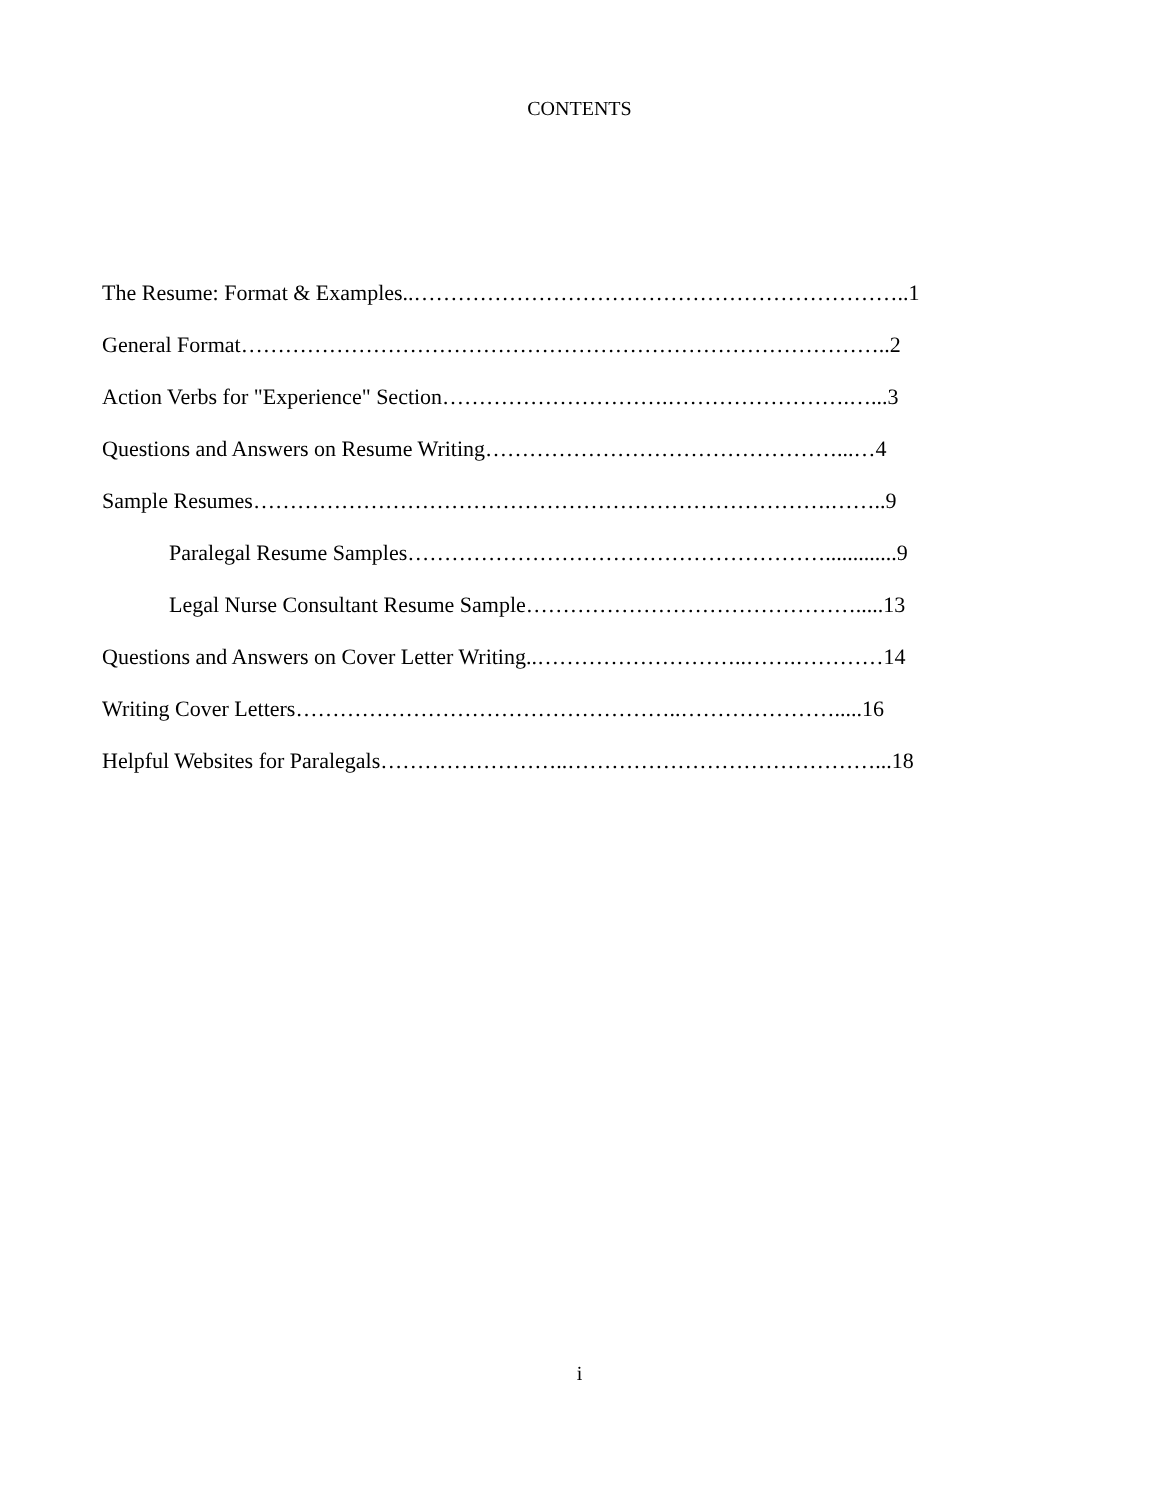CONTENTS
The Resume: Format & Examples..…………………………………………………………..1
General Format……………………………………………………………………………..2
Action Verbs for "Experience" Section………………………….…………………….…...3
Questions and Answers on Resume Writing…………………………………………...…4
Sample Resumes…………………………………………………………………….……..9
Paralegal Resume Samples………………………………………………….............9
Legal Nurse Consultant Resume Sample……………………………………….....13
Questions and Answers on Cover Letter Writing..………………………..…….…………14
Writing Cover Letters……………………………………………..………………….....16
Helpful Websites for Paralegals……………………..……………………………………...18
i